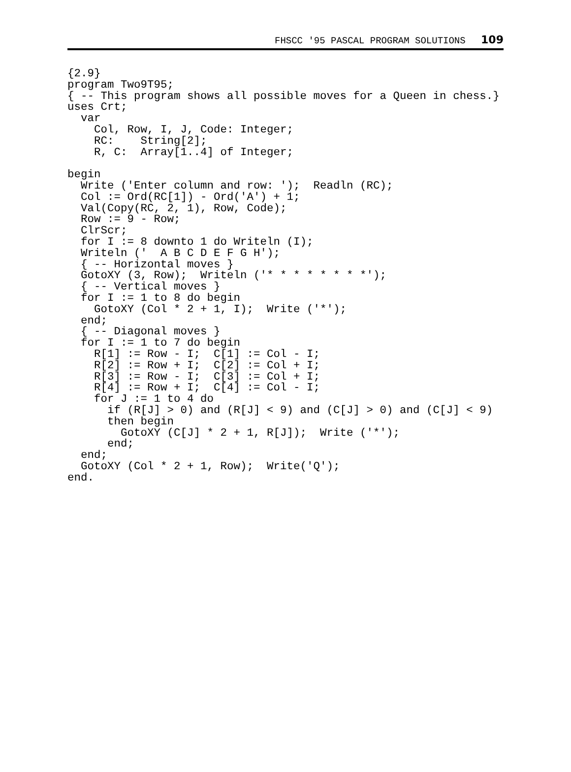FHSCC '95 PASCAL PROGRAM SOLUTIONS 109
{2.9}
program Two9T95;
{ -- This program shows all possible moves for a Queen in chess.}
uses Crt;
  var
    Col, Row, I, J, Code: Integer;
    RC:    String[2];
    R, C:  Array[1..4] of Integer;

begin
  Write ('Enter column and row: ');  Readln (RC);
  Col := Ord(RC[1]) - Ord('A') + 1;
  Val(Copy(RC, 2, 1), Row, Code);
  Row := 9 - Row;
  ClrScr;
  for I := 8 downto 1 do Writeln (I);
  Writeln ('  A B C D E F G H');
  { -- Horizontal moves }
  GotoXY (3, Row);  Writeln ('* * * * * * * *');
  { -- Vertical moves }
  for I := 1 to 8 do begin
    GotoXY (Col * 2 + 1, I);  Write ('*');
  end;
  { -- Diagonal moves }
  for I := 1 to 7 do begin
    R[1] := Row - I;  C[1] := Col - I;
    R[2] := Row + I;  C[2] := Col + I;
    R[3] := Row - I;  C[3] := Col + I;
    R[4] := Row + I;  C[4] := Col - I;
    for J := 1 to 4 do
      if (R[J] > 0) and (R[J] < 9) and (C[J] > 0) and (C[J] < 9)
      then begin
        GotoXY (C[J] * 2 + 1, R[J]);  Write ('*');
      end;
  end;
  GotoXY (Col * 2 + 1, Row);  Write('Q');
end.